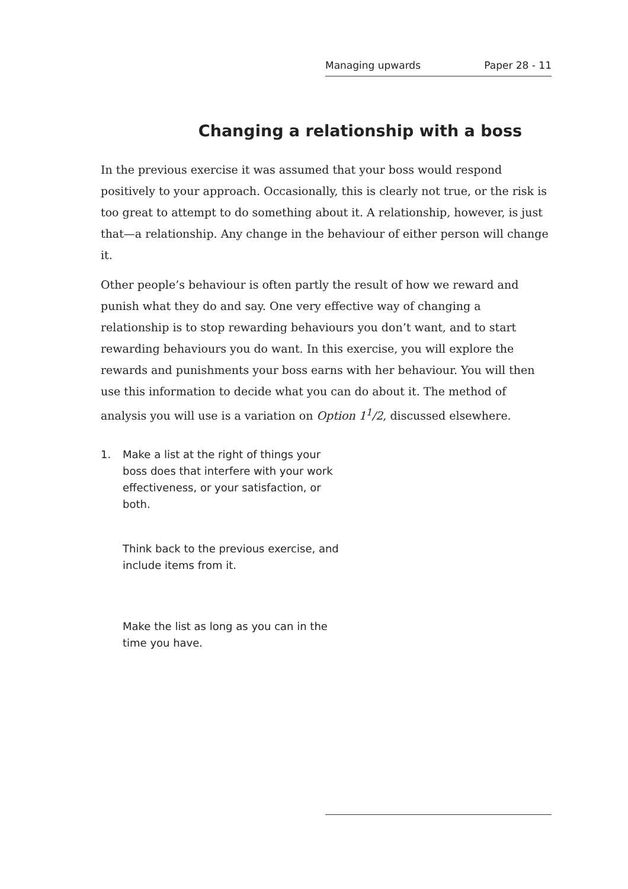Managing upwards Paper 28 - 11
Changing a relationship with a boss
In the previous exercise it was assumed that your boss would respond positively to your approach. Occasionally, this is clearly not true, or the risk is too great to attempt to do something about it. A relationship, however, is just that—a relationship. Any change in the behaviour of either person will change it.
Other people’s behaviour is often partly the result of how we reward and punish what they do and say. One very effective way of changing a relationship is to stop rewarding behaviours you don’t want, and to start rewarding behaviours you do want. In this exercise, you will explore the rewards and punishments your boss earns with her behaviour. You will then use this information to decide what you can do about it. The method of analysis you will use is a variation on Option 1<sup>1</sup>/2, discussed elsewhere.
1. Make a list at the right of things your boss does that interfere with your work effectiveness, or your satisfaction, or both.
Think back to the previous exercise, and include items from it.
Make the list as long as you can in the time you have.